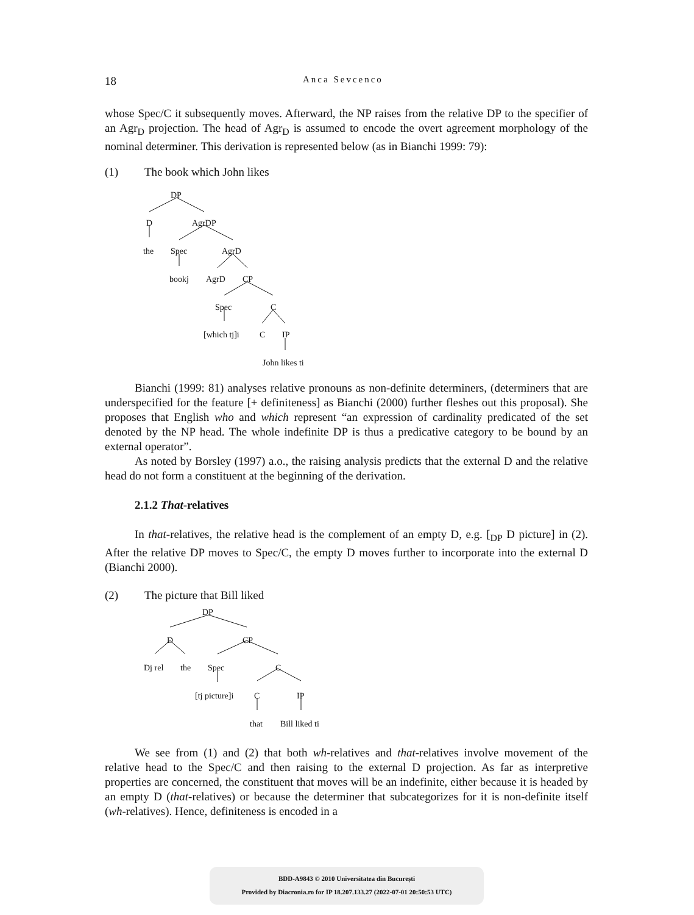18 Anca Sevcenco
whose Spec/C it subsequently moves. Afterward, the NP raises from the relative DP to the specifier of an Agr<sub>D</sub> projection. The head of Agr<sub>D</sub> is assumed to encode the overt agreement morphology of the nominal determiner. This derivation is represented below (as in Bianchi 1999: 79):
(1) The book which John likes
DP
D AgrDP
the Spec AgrD
bookj AgrD CP
Spec C
[which tj]i C IP
John likes ti
Bianchi (1999: 81) analyses relative pronouns as non-definite determiners, (determiners that are underspecified for the feature [+ definiteness] as Bianchi (2000) further fleshes out this proposal). She proposes that English who and which represent “an expression of cardinality predicated of the set denoted by the NP head. The whole indefinite DP is thus a predicative category to be bound by an external operator”.
As noted by Borsley (1997) a.o., the raising analysis predicts that the external D and the relative head do not form a constituent at the beginning of the derivation.
2.1.2 That-relatives
In that-relatives, the relative head is the complement of an empty D, e.g. [<sub>DP</sub> D picture] in (2). After the relative DP moves to Spec/C, the empty D moves further to incorporate into the external D (Bianchi 2000).
(2) The picture that Bill liked
DP
D CP
Dj rel the Spec C
[tj picture]i C IP
that Bill liked ti
We see from (1) and (2) that both wh-relatives and that-relatives involve movement of the relative head to the Spec/C and then raising to the external D projection. As far as interpretive properties are concerned, the constituent that moves will be an indefinite, either because it is headed by an empty D (that-relatives) or because the determiner that subcategorizes for it is non-definite itself (wh-relatives). Hence, definiteness is encoded in a
BDD-A9843 © 2010 Universitatea din București
Provided by Diacronia.ro for IP 18.207.133.27 (2022-07-01 20:50:53 UTC)